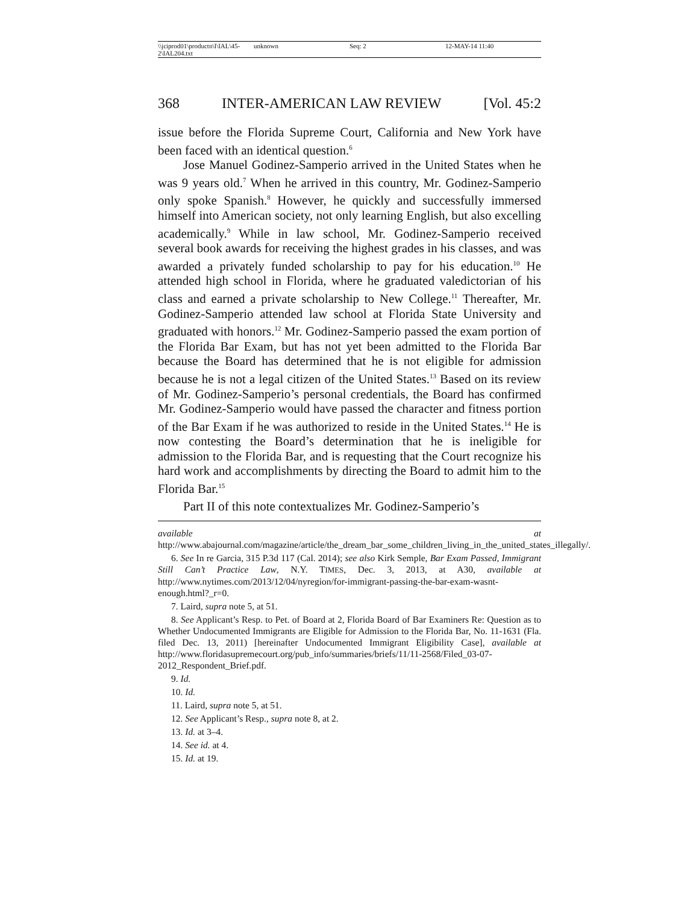\\jciprod01\productn\I\IAL\45-2\IAL204.txt unknown Seq: 2 12-MAY-14 11:40
368 INTER-AMERICAN LAW REVIEW [Vol. 45:2
issue before the Florida Supreme Court, California and New York have been faced with an identical question.<sup>6</sup>
Jose Manuel Godinez-Samperio arrived in the United States when he was 9 years old.<sup>7</sup> When he arrived in this country, Mr. Godinez-Samperio only spoke Spanish.<sup>8</sup> However, he quickly and successfully immersed himself into American society, not only learning English, but also excelling academically.<sup>9</sup> While in law school, Mr. Godinez-Samperio received several book awards for receiving the highest grades in his classes, and was awarded a privately funded scholarship to pay for his education.<sup>10</sup> He attended high school in Florida, where he graduated valedictorian of his class and earned a private scholarship to New College.<sup>11</sup> Thereafter, Mr. Godinez-Samperio attended law school at Florida State University and graduated with honors.<sup>12</sup> Mr. Godinez-Samperio passed the exam portion of the Florida Bar Exam, but has not yet been admitted to the Florida Bar because the Board has determined that he is not eligible for admission because he is not a legal citizen of the United States.<sup>13</sup> Based on its review of Mr. Godinez-Samperio’s personal credentials, the Board has confirmed Mr. Godinez-Samperio would have passed the character and fitness portion of the Bar Exam if he was authorized to reside in the United States.<sup>14</sup> He is now contesting the Board’s determination that he is ineligible for admission to the Florida Bar, and is requesting that the Court recognize his hard work and accomplishments by directing the Board to admit him to the Florida Bar.<sup>15</sup>
Part II of this note contextualizes Mr. Godinez-Samperio’s
available at http://www.abajournal.com/magazine/article/the_dream_bar_some_children_living_in_the_united_states_illegally/.
6. See In re Garcia, 315 P.3d 117 (Cal. 2014); see also Kirk Semple, Bar Exam Passed, Immigrant Still Can’t Practice Law, N.Y. TIMES, Dec. 3, 2013, at A30, available at http://www.nytimes.com/2013/12/04/nyregion/for-immigrant-passing-the-bar-exam-wasnt-enough.html?_r=0.
7. Laird, supra note 5, at 51.
8. See Applicant’s Resp. to Pet. of Board at 2, Florida Board of Bar Examiners Re: Question as to Whether Undocumented Immigrants are Eligible for Admission to the Florida Bar, No. 11-1631 (Fla. filed Dec. 13, 2011) [hereinafter Undocumented Immigrant Eligibility Case], available at http://www.floridasupremecourt.org/pub_info/summaries/briefs/11/11-2568/Filed_03-07-2012_Respondent_Brief.pdf.
9. Id.
10. Id.
11. Laird, supra note 5, at 51.
12. See Applicant’s Resp., supra note 8, at 2.
13. Id. at 3–4.
14. See id. at 4.
15. Id. at 19.